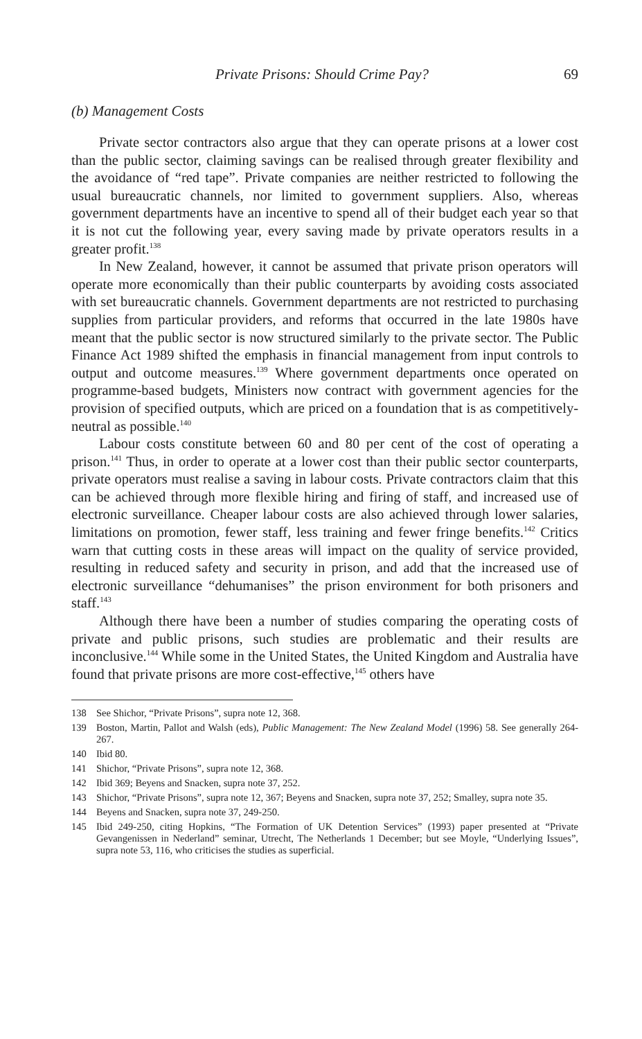Private Prisons: Should Crime Pay? 69
(b) Management Costs
Private sector contractors also argue that they can operate prisons at a lower cost than the public sector, claiming savings can be realised through greater flexibility and the avoidance of “red tape”. Private companies are neither restricted to following the usual bureaucratic channels, nor limited to government suppliers. Also, whereas government departments have an incentive to spend all of their budget each year so that it is not cut the following year, every saving made by private operators results in a greater profit.<sup>138</sup>
In New Zealand, however, it cannot be assumed that private prison operators will operate more economically than their public counterparts by avoiding costs associated with set bureaucratic channels. Government departments are not restricted to purchasing supplies from particular providers, and reforms that occurred in the late 1980s have meant that the public sector is now structured similarly to the private sector. The Public Finance Act 1989 shifted the emphasis in financial management from input controls to output and outcome measures.<sup>139</sup> Where government departments once operated on programme-based budgets, Ministers now contract with government agencies for the provision of specified outputs, which are priced on a foundation that is as competitively-neutral as possible.<sup>140</sup>
Labour costs constitute between 60 and 80 per cent of the cost of operating a prison.<sup>141</sup> Thus, in order to operate at a lower cost than their public sector counterparts, private operators must realise a saving in labour costs. Private contractors claim that this can be achieved through more flexible hiring and firing of staff, and increased use of electronic surveillance. Cheaper labour costs are also achieved through lower salaries, limitations on promotion, fewer staff, less training and fewer fringe benefits.<sup>142</sup> Critics warn that cutting costs in these areas will impact on the quality of service provided, resulting in reduced safety and security in prison, and add that the increased use of electronic surveillance “dehumanises” the prison environment for both prisoners and staff.<sup>143</sup>
Although there have been a number of studies comparing the operating costs of private and public prisons, such studies are problematic and their results are inconclusive.<sup>144</sup> While some in the United States, the United Kingdom and Australia have found that private prisons are more cost-effective,<sup>145</sup> others have
138 See Shichor, “Private Prisons”, supra note 12, 368.
139 Boston, Martin, Pallot and Walsh (eds), Public Management: The New Zealand Model (1996) 58. See generally 264-267.
140 Ibid 80.
141 Shichor, “Private Prisons”, supra note 12, 368.
142 Ibid 369; Beyens and Snacken, supra note 37, 252.
143 Shichor, “Private Prisons”, supra note 12, 367; Beyens and Snacken, supra note 37, 252; Smalley, supra note 35.
144 Beyens and Snacken, supra note 37, 249-250.
145 Ibid 249-250, citing Hopkins, “The Formation of UK Detention Services” (1993) paper presented at “Private Gevangenissen in Nederland” seminar, Utrecht, The Netherlands 1 December; but see Moyle, “Underlying Issues”, supra note 53, 116, who criticises the studies as superficial.